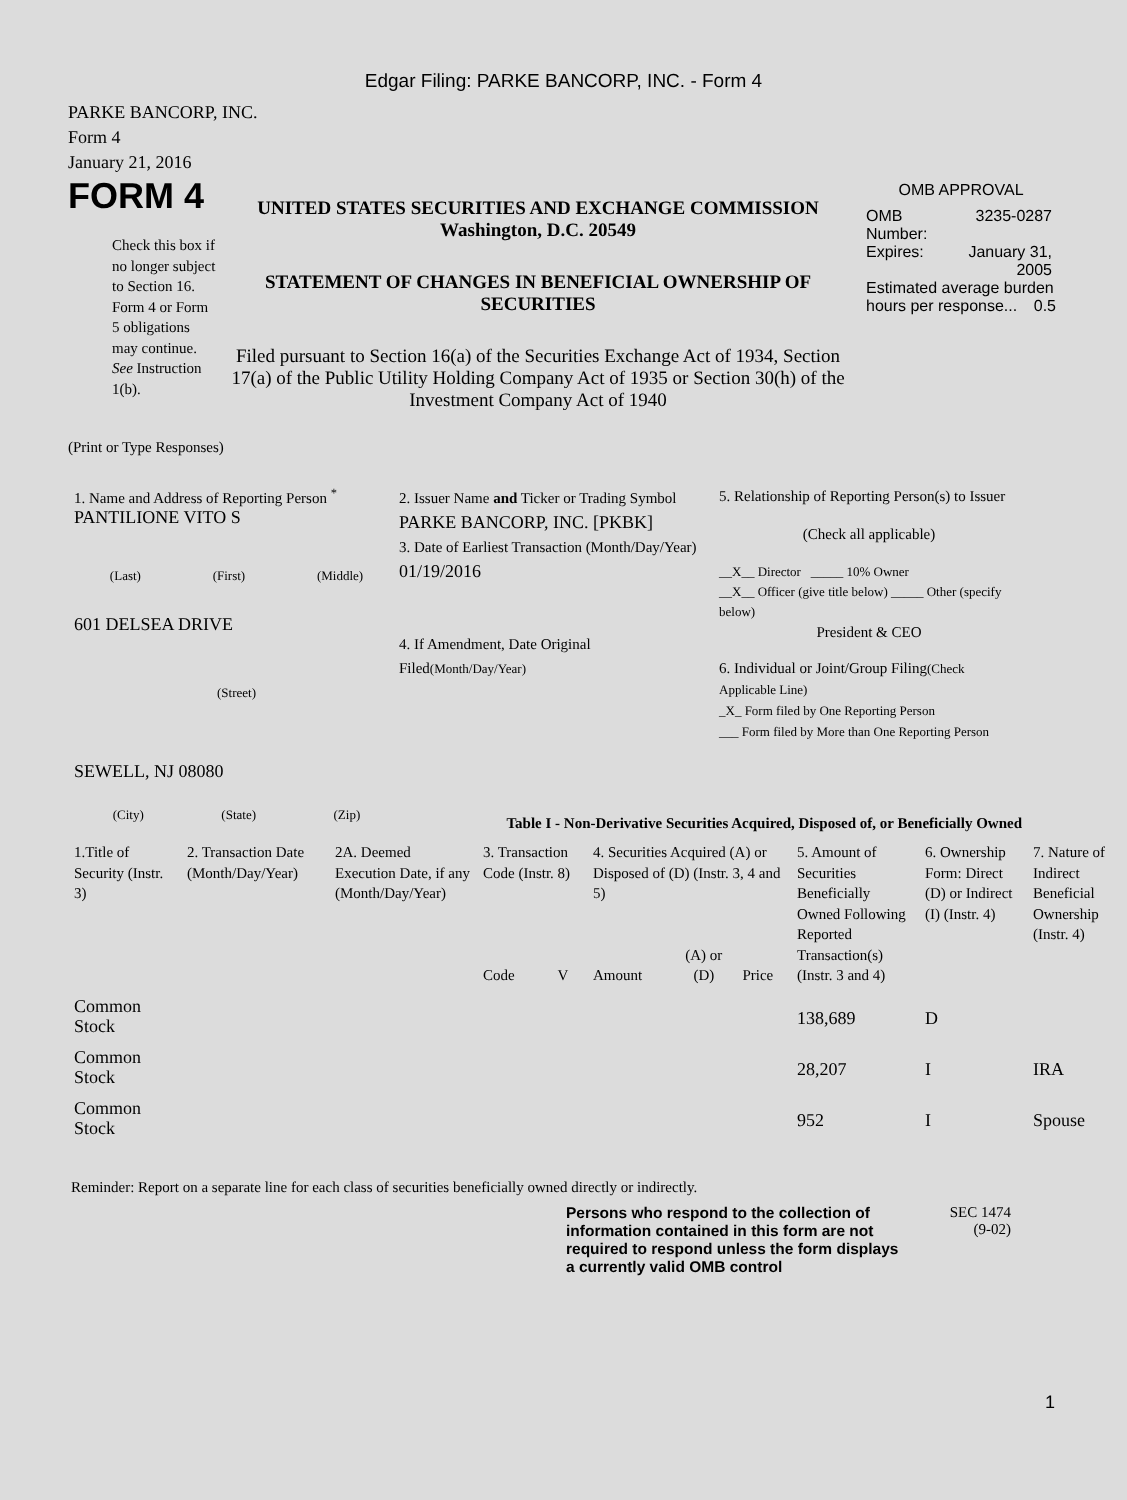Edgar Filing: PARKE BANCORP, INC. - Form 4
PARKE BANCORP, INC.
Form 4
January 21, 2016
FORM 4
Check this box if no longer subject to Section 16. Form 4 or Form 5 obligations may continue. See Instruction 1(b).
UNITED STATES SECURITIES AND EXCHANGE COMMISSION
Washington, D.C. 20549
STATEMENT OF CHANGES IN BENEFICIAL OWNERSHIP OF SECURITIES
Filed pursuant to Section 16(a) of the Securities Exchange Act of 1934, Section 17(a) of the Public Utility Holding Company Act of 1935 or Section 30(h) of the Investment Company Act of 1940
OMB APPROVAL
| OMB Number: | 3235-0287 |
| Expires: | January 31, 2005 |
| Estimated average burden hours per response... 0.5 | |
(Print or Type Responses)
1. Name and Address of Reporting Person <sup>*</sup>
PANTILIONE VITO S
(Last) (First) (Middle)
601 DELSEA DRIVE
(Street)
SEWELL, NJ 08080
(City) (State) (Zip)
2. Issuer Name and Ticker or Trading Symbol
PARKE BANCORP, INC. [PKBK]
3. Date of Earliest Transaction (Month/Day/Year)
01/19/2016
4. If Amendment, Date Original Filed(Month/Day/Year)
5. Relationship of Reporting Person(s) to Issuer
(Check all applicable)
__X__ Director _____ 10% Owner
__X__ Officer (give title below) _____ Other (specify below)
President & CEO
6. Individual or Joint/Group Filing(Check Applicable Line)
_X_ Form filed by One Reporting Person
___ Form filed by More than One Reporting Person
Table I - Non-Derivative Securities Acquired, Disposed of, or Beneficially Owned
| 1.Title of Security (Instr. 3) | 2. Transaction Date (Month/Day/Year) | 2A. Deemed Execution Date, if any (Month/Day/Year) | 3. Transaction Code (Instr. 8) | | 4. Securities Acquired (A) or Disposed of (D) (Instr. 3, 4 and 5) | | | 5. Amount of Securities Beneficially Owned Following Reported Transaction(s) (Instr. 3 and 4) | 6. Ownership Form: Direct (D) or Indirect (I) (Instr. 4) | 7. Nature of Indirect Beneficial Ownership (Instr. 4) |
| --- | --- | --- | --- | --- | --- | --- | --- | --- | --- | --- |
| | | | Code | V | Amount | (A) or (D) | Price | | | |
| Common Stock | | | | | | | | 138,689 | D | |
| Common Stock | | | | | | | | 28,207 | I | IRA |
| Common Stock | | | | | | | | 952 | I | Spouse |
Reminder: Report on a separate line for each class of securities beneficially owned directly or indirectly.
Persons who respond to the collection of information contained in this form are not required to respond unless the form displays a currently valid OMB control
SEC 1474
(9-02)
1